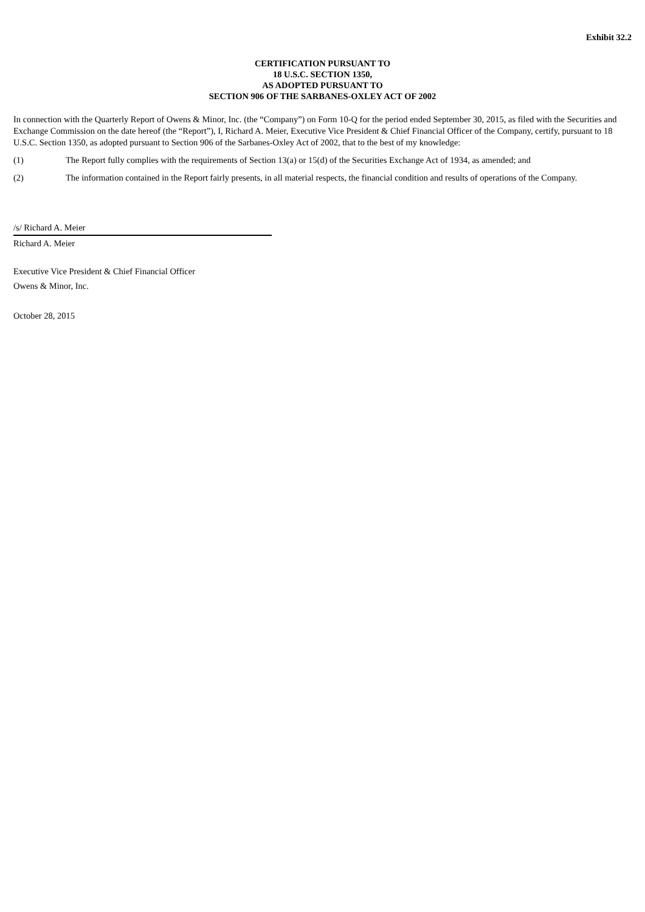Exhibit 32.2
CERTIFICATION PURSUANT TO
18 U.S.C. SECTION 1350,
AS ADOPTED PURSUANT TO
SECTION 906 OF THE SARBANES-OXLEY ACT OF 2002
In connection with the Quarterly Report of Owens & Minor, Inc. (the “Company”) on Form 10-Q for the period ended September 30, 2015, as filed with the Securities and Exchange Commission on the date hereof (the “Report”), I, Richard A. Meier, Executive Vice President & Chief Financial Officer of the Company, certify, pursuant to 18 U.S.C. Section 1350, as adopted pursuant to Section 906 of the Sarbanes-Oxley Act of 2002, that to the best of my knowledge:
(1) The Report fully complies with the requirements of Section 13(a) or 15(d) of the Securities Exchange Act of 1934, as amended; and
(2) The information contained in the Report fairly presents, in all material respects, the financial condition and results of operations of the Company.
/s/ Richard A. Meier
Richard A. Meier
Executive Vice President & Chief Financial Officer
Owens & Minor, Inc.
October 28, 2015